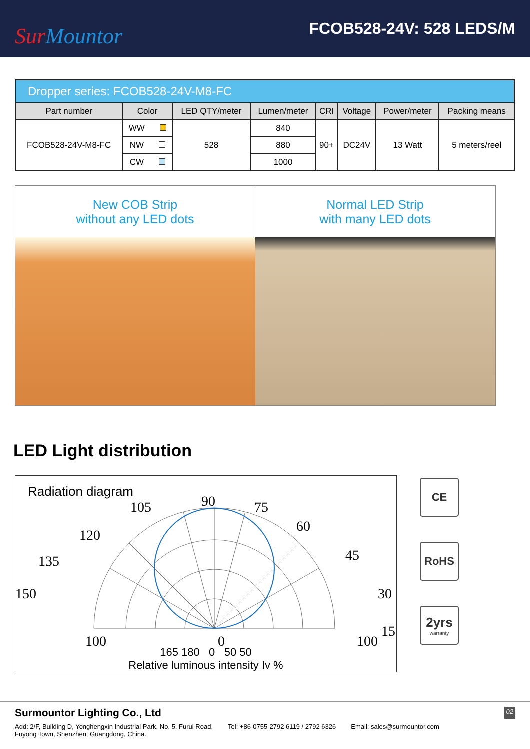Sur Mountor
FCOB528-24V: 528 LEDS/M
| Dropper series: FCOB528-24V-M8-FC | | | | | | | |
| Part number | Color | LED QTY/meter | Lumen/meter | CRI | Voltage | Power/meter | Packing means |
| FCOB528-24V-M8-FC | WW | 528 | 840 | 90+ | DC24V | 13 Watt | 5 meters/reel |
| | NW | | 880 | | | | |
| | CW | | 1000 | | | | |
New COB Strip
without any LED dots
Normal LED Strip
with many LED dots
LED Light distribution
Radiation diagram
90
75
105
60
120
45
135
30
150
15
100
0
100
165 180 0 50 50
Relative luminous intensity Iv %
CE
RoHS
2yrs
warranty
Surmountor Lighting Co., Ltd 02
Add: 2/F, Building D, Yonghengxin Industrial Park, No. 5, Furui Road,
Fuyong Town, Shenzhen, Guangdong, China. Tel: +86-0755-2792 6119 / 2792 6326 Email: sales@surmountor.com